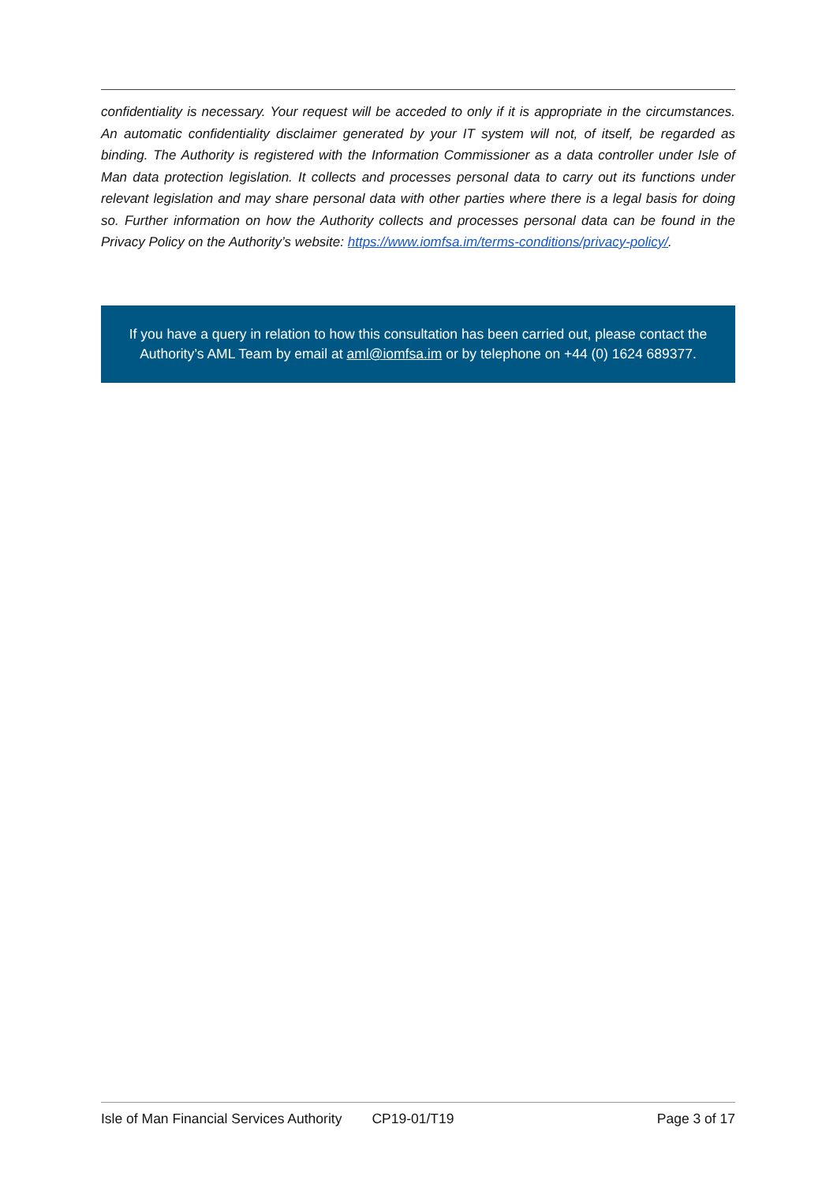confidentiality is necessary. Your request will be acceded to only if it is appropriate in the circumstances. An automatic confidentiality disclaimer generated by your IT system will not, of itself, be regarded as binding. The Authority is registered with the Information Commissioner as a data controller under Isle of Man data protection legislation. It collects and processes personal data to carry out its functions under relevant legislation and may share personal data with other parties where there is a legal basis for doing so. Further information on how the Authority collects and processes personal data can be found in the Privacy Policy on the Authority’s website: https://www.iomfsa.im/terms-conditions/privacy-policy/.
If you have a query in relation to how this consultation has been carried out, please contact the Authority’s AML Team by email at aml@iomfsa.im or by telephone on +44 (0) 1624 689377.
Isle of Man Financial Services Authority CP19-01/T19 Page 3 of 17